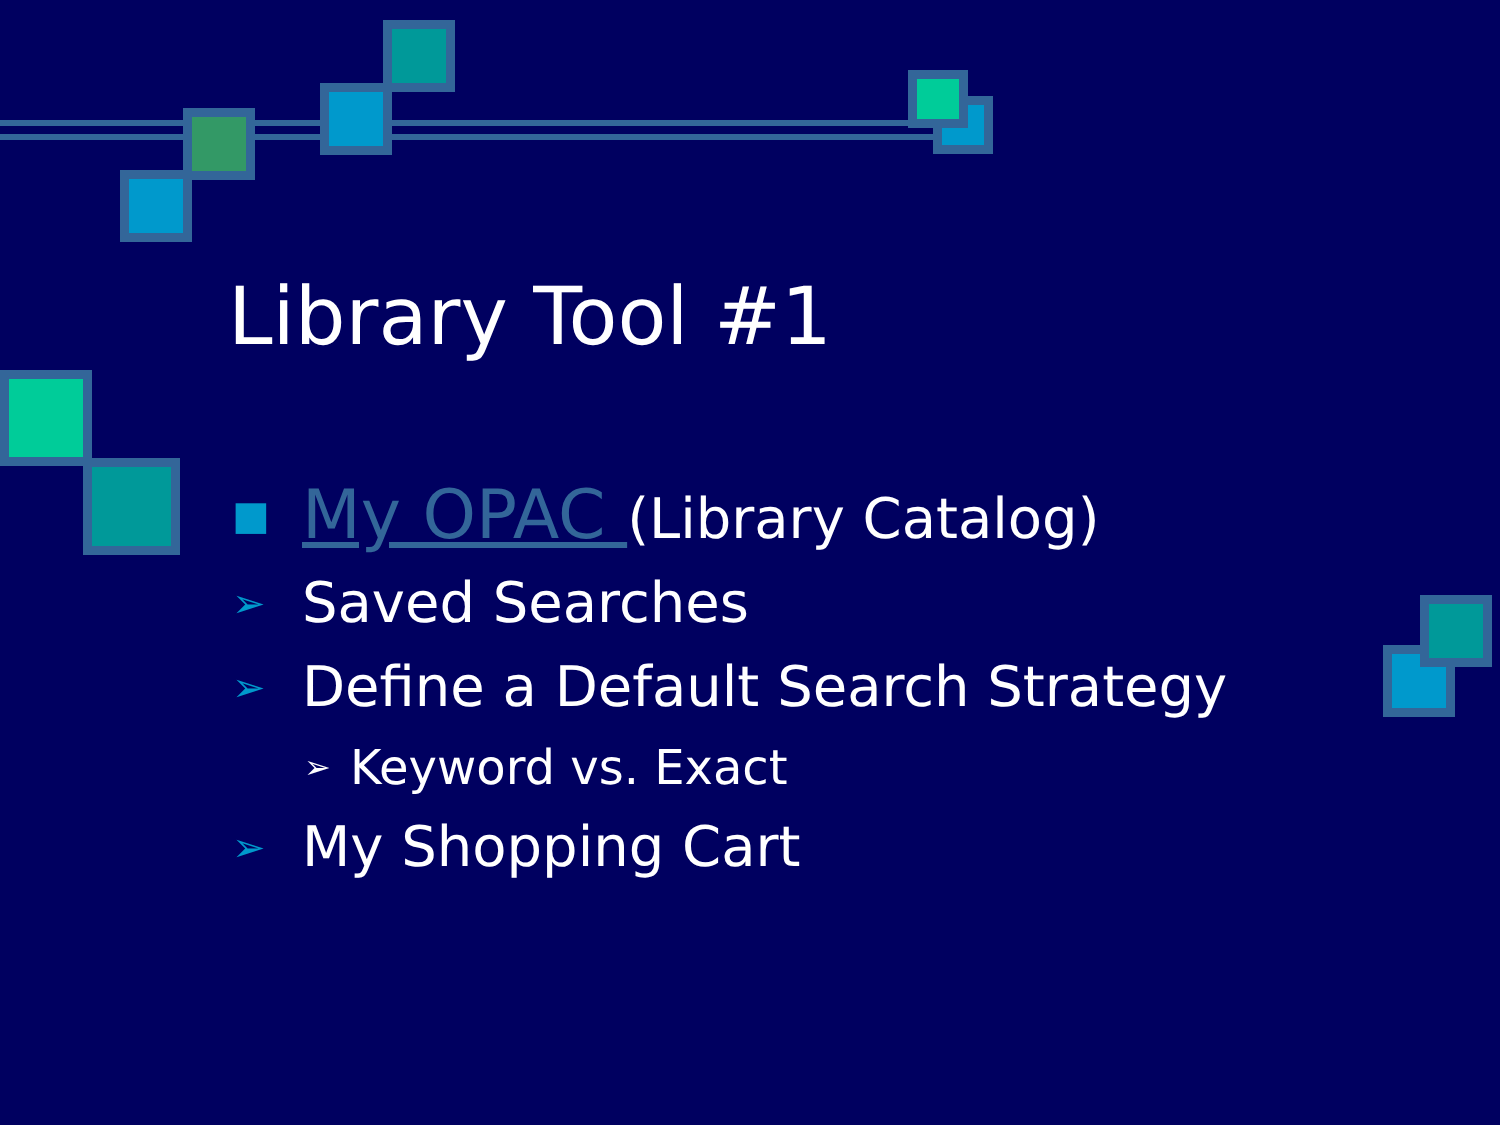Library Tool #1
■ My OPAC (Library Catalog)
➢ Saved Searches
➢ Define a Default Search Strategy
➢ Keyword vs. Exact
➢ My Shopping Cart